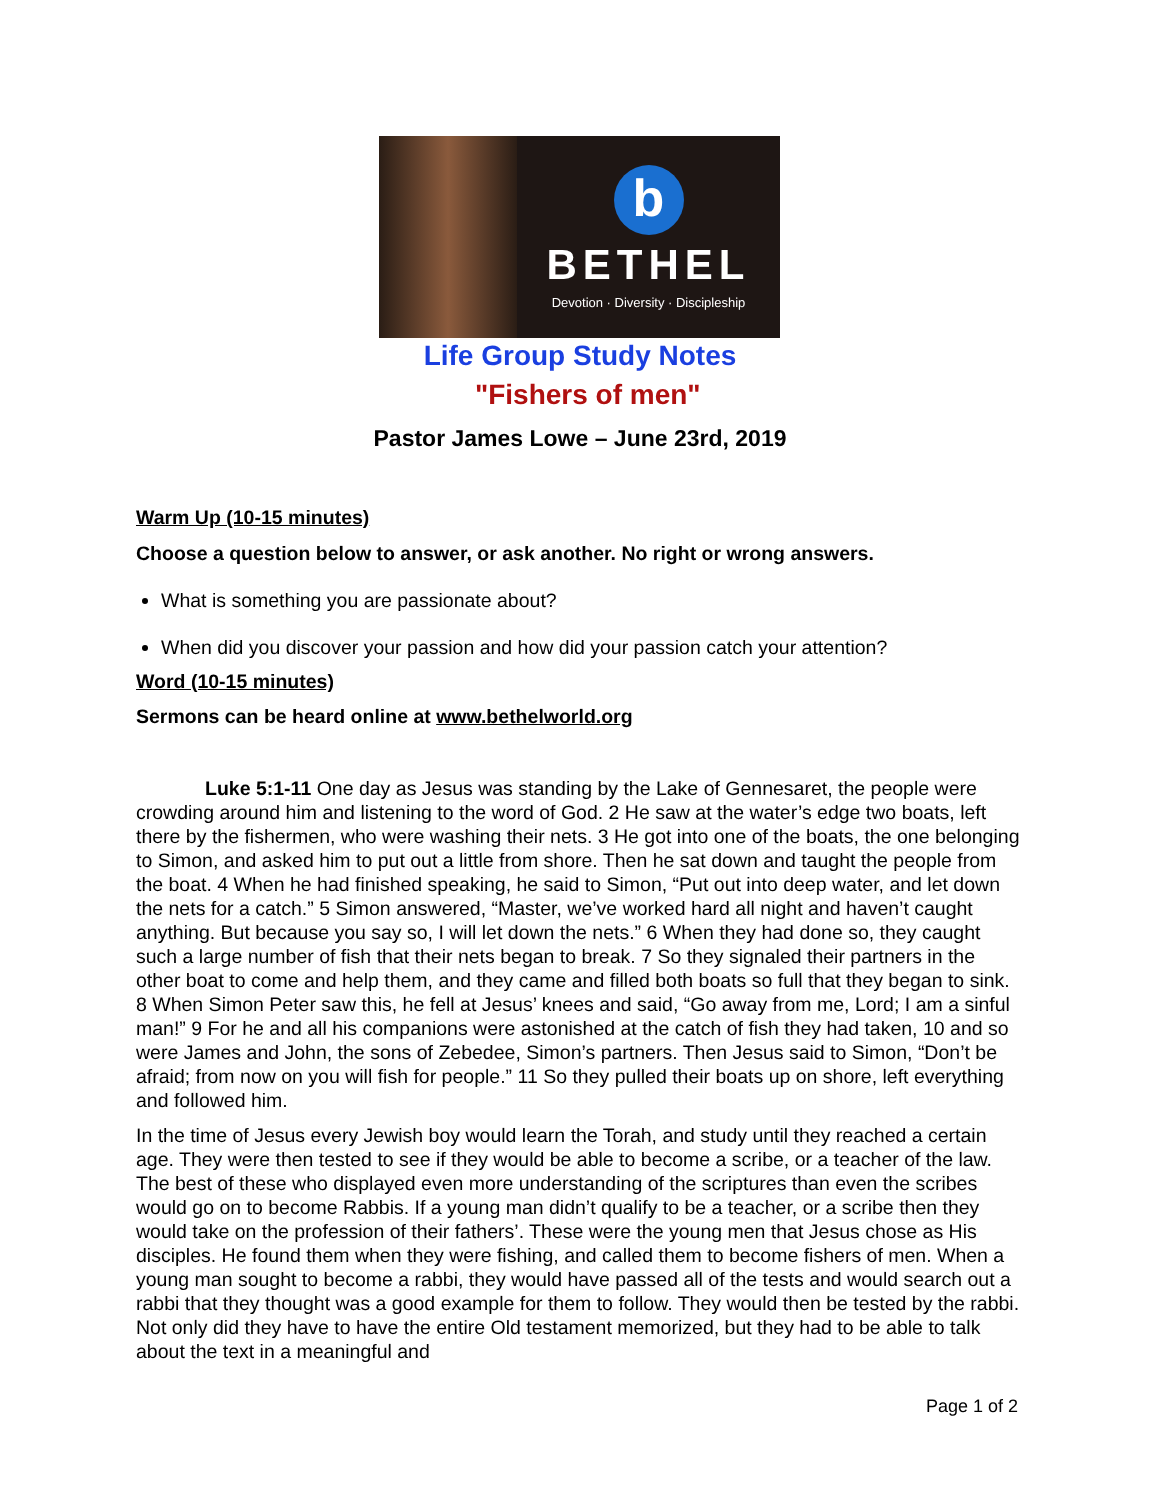b
BETHEL
Devotion · Diversity · Discipleship
Life Group Study Notes
"Fishers of men"
Pastor James Lowe – June 23rd, 2019
Warm Up (10-15 minutes)
Choose a question below to answer, or ask another. No right or wrong answers.
What is something you are passionate about?
When did you discover your passion and how did your passion catch your attention?
Word (10-15 minutes)
Sermons can be heard online at www.bethelworld.org
Luke 5:1-11 One day as Jesus was standing by the Lake of Gennesaret, the people were crowding around him and listening to the word of God. 2 He saw at the water’s edge two boats, left there by the fishermen, who were washing their nets. 3 He got into one of the boats, the one belonging to Simon, and asked him to put out a little from shore. Then he sat down and taught the people from the boat. 4 When he had finished speaking, he said to Simon, “Put out into deep water, and let down the nets for a catch.” 5 Simon answered, “Master, we’ve worked hard all night and haven’t caught anything. But because you say so, I will let down the nets.” 6 When they had done so, they caught such a large number of fish that their nets began to break. 7 So they signaled their partners in the other boat to come and help them, and they came and filled both boats so full that they began to sink. 8 When Simon Peter saw this, he fell at Jesus’ knees and said, “Go away from me, Lord; I am a sinful man!” 9 For he and all his companions were astonished at the catch of fish they had taken, 10 and so were James and John, the sons of Zebedee, Simon’s partners. Then Jesus said to Simon, “Don’t be afraid; from now on you will fish for people.” 11 So they pulled their boats up on shore, left everything and followed him.
In the time of Jesus every Jewish boy would learn the Torah, and study until they reached a certain age. They were then tested to see if they would be able to become a scribe, or a teacher of the law. The best of these who displayed even more understanding of the scriptures than even the scribes would go on to become Rabbis. If a young man didn’t qualify to be a teacher, or a scribe then they would take on the profession of their fathers’. These were the young men that Jesus chose as His disciples. He found them when they were fishing, and called them to become fishers of men. When a young man sought to become a rabbi, they would have passed all of the tests and would search out a rabbi that they thought was a good example for them to follow. They would then be tested by the rabbi. Not only did they have to have the entire Old testament memorized, but they had to be able to talk about the text in a meaningful and
Page 1 of 2